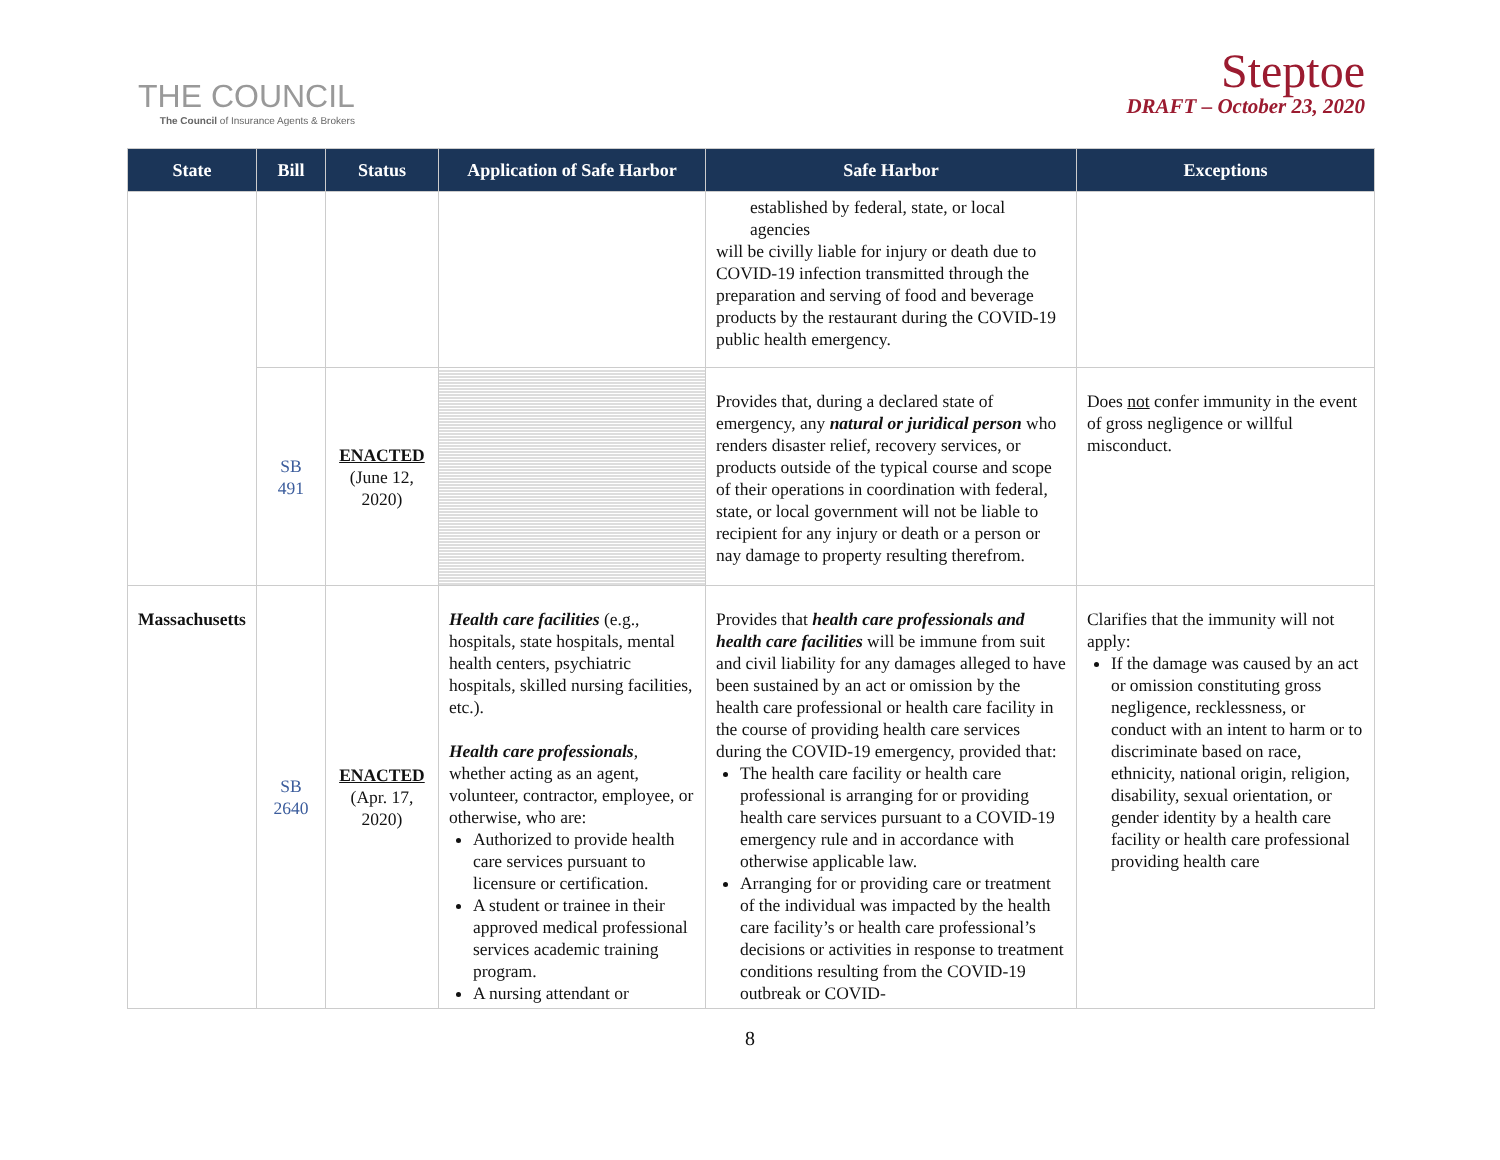THE COUNCIL
The Council of Insurance Agents & Brokers
Steptoe
DRAFT – October 23, 2020
| State | Bill | Status | Application of Safe Harbor | Safe Harbor | Exceptions |
| --- | --- | --- | --- | --- | --- |
| | | | | established by federal, state, or local agencies will be civilly liable for injury or death due to COVID-19 infection transmitted through the preparation and serving of food and beverage products by the restaurant during the COVID-19 public health emergency. | |
| | SB 491 | ENACTED (June 12, 2020) | | Provides that, during a declared state of emergency, any natural or juridical person who renders disaster relief, recovery services, or products outside of the typical course and scope of their operations in coordination with federal, state, or local government will not be liable to recipient for any injury or death or a person or nay damage to property resulting therefrom. | Does not confer immunity in the event of gross negligence or willful misconduct. |
| Massachusetts | SB 2640 | ENACTED (Apr. 17, 2020) | Health care facilities (e.g., hospitals, state hospitals, mental health centers, psychiatric hospitals, skilled nursing facilities, etc.). Health care professionals , whether acting as an agent, volunteer, contractor, employee, or otherwise, who are: Authorized to provide health care services pursuant to licensure or certification. A student or trainee in their approved medical professional services academic training program. A nursing attendant or | Provides that health care professionals and health care facilities will be immune from suit and civil liability for any damages alleged to have been sustained by an act or omission by the health care professional or health care facility in the course of providing health care services during the COVID-19 emergency, provided that: The health care facility or health care professional is arranging for or providing health care services pursuant to a COVID-19 emergency rule and in accordance with otherwise applicable law. Arranging for or providing care or treatment of the individual was impacted by the health care facility’s or health care professional’s decisions or activities in response to treatment conditions resulting from the COVID-19 outbreak or COVID- | Clarifies that the immunity will not apply: If the damage was caused by an act or omission constituting gross negligence, recklessness, or conduct with an intent to harm or to discriminate based on race, ethnicity, national origin, religion, disability, sexual orientation, or gender identity by a health care facility or health care professional providing health care |
8